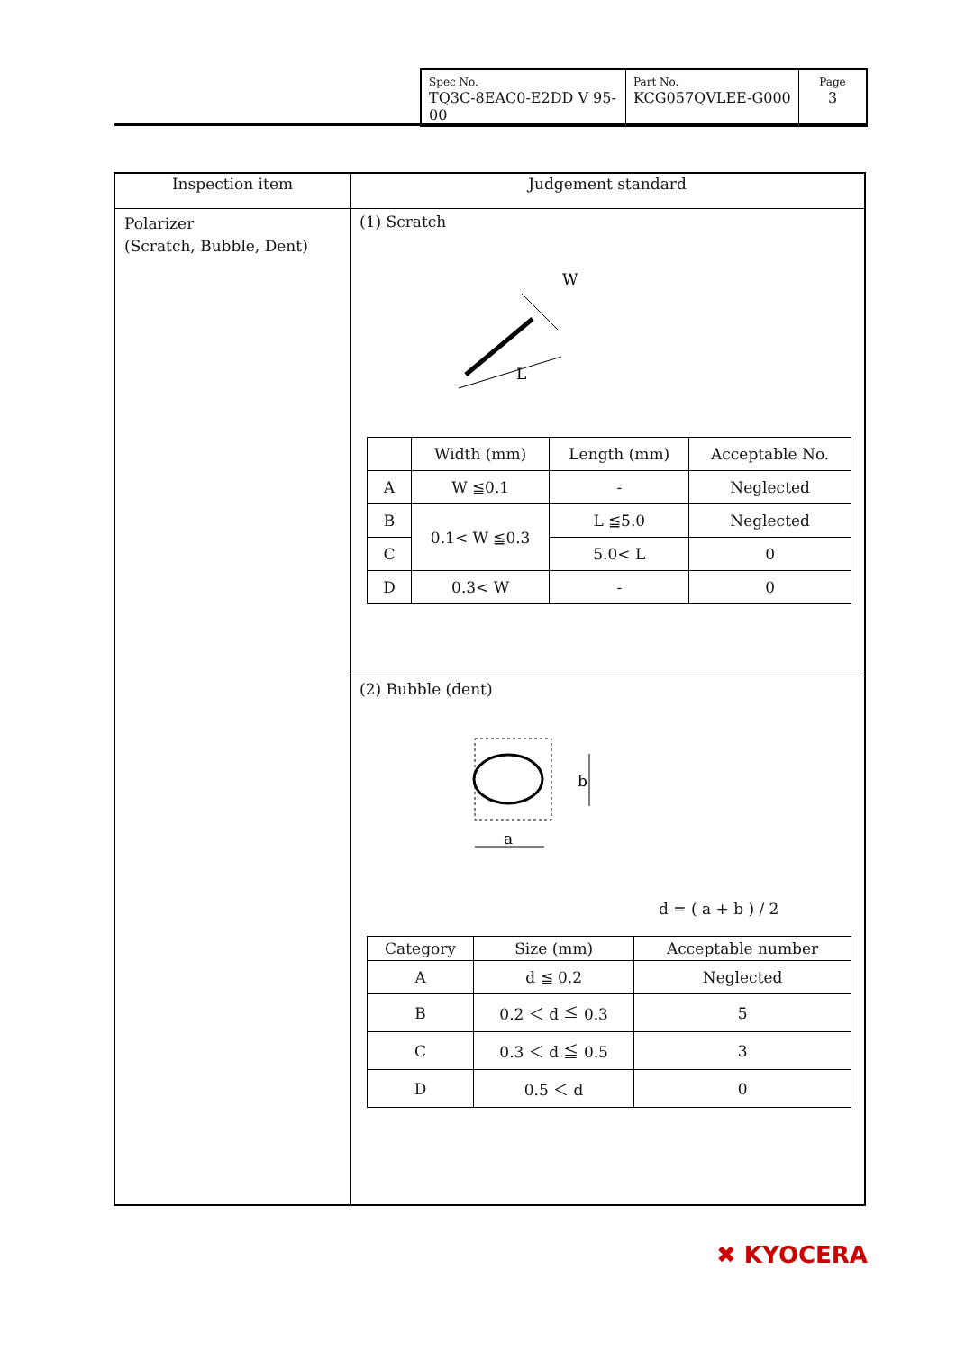| Spec No. TQ3C-8EAC0-E2DD V 95-00 | Part No. KCG057QVLEE-G000 | Page 3 |
| Inspection item | Judgement standard |
| --- | --- |
| Polarizer (Scratch, Bubble, Dent) | (1) Scratch W L / / Width (mm) / Length (mm) / Acceptable No. / / --- / --- / --- / --- / / A / W ≦0.1 / - / Neglected / / B / 0.1< W ≦0.3 / L ≦5.0 / Neglected / / C / / 5.0< L / 0 / / D / 0.3< W / - / 0 / |
| | (2) Bubble (dent) b a d = ( a + b ) / 2 / Category / Size (mm) / Acceptable number / / --- / --- / --- / / A / d ≦ 0.2 / Neglected / / B / 0.2 ＜ d ≦ 0.3 / 5 / / C / 0.3 ＜ d ≦ 0.5 / 3 / / D / 0.5 ＜ d / 0 / |
✖ KYOCERA